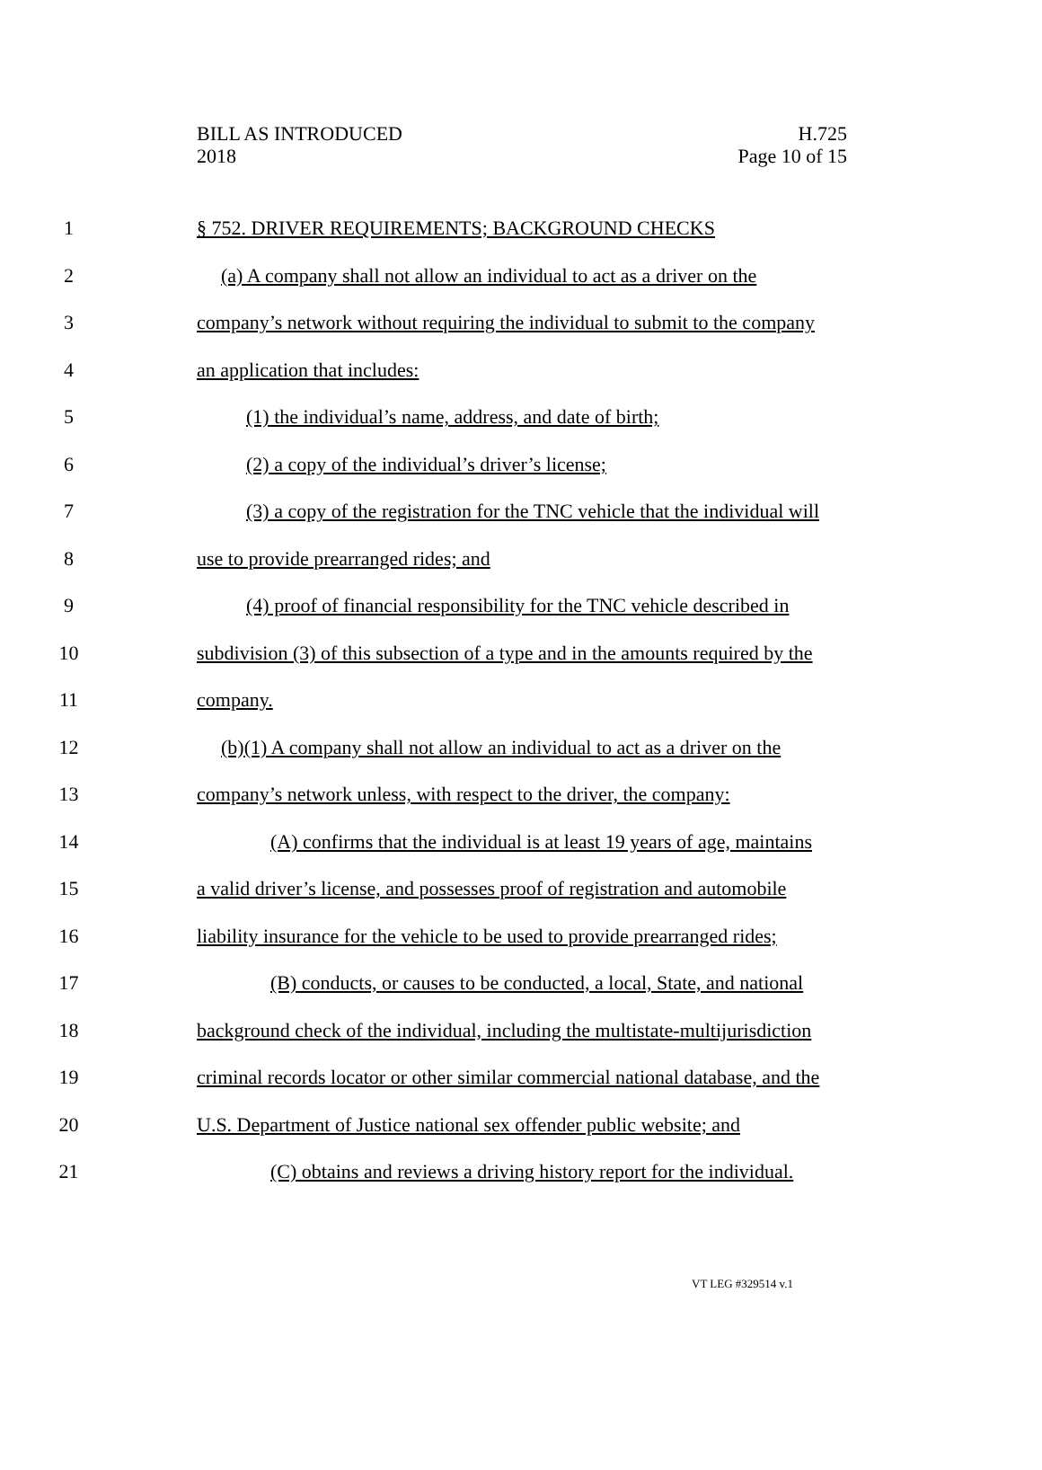BILL AS INTRODUCED
2018
H.725
Page 10 of 15
1 § 752. DRIVER REQUIREMENTS; BACKGROUND CHECKS
2 (a) A company shall not allow an individual to act as a driver on the
3 company’s network without requiring the individual to submit to the company
4 an application that includes:
5 (1) the individual’s name, address, and date of birth;
6 (2) a copy of the individual’s driver’s license;
7 (3) a copy of the registration for the TNC vehicle that the individual will
8 use to provide prearranged rides; and
9 (4) proof of financial responsibility for the TNC vehicle described in
10 subdivision (3) of this subsection of a type and in the amounts required by the
11 company.
12 (b)(1) A company shall not allow an individual to act as a driver on the
13 company’s network unless, with respect to the driver, the company:
14 (A) confirms that the individual is at least 19 years of age, maintains
15 a valid driver’s license, and possesses proof of registration and automobile
16 liability insurance for the vehicle to be used to provide prearranged rides;
17 (B) conducts, or causes to be conducted, a local, State, and national
18 background check of the individual, including the multistate-multijurisdiction
19 criminal records locator or other similar commercial national database, and the
20 U.S. Department of Justice national sex offender public website; and
21 (C) obtains and reviews a driving history report for the individual.
VT LEG #329514 v.1